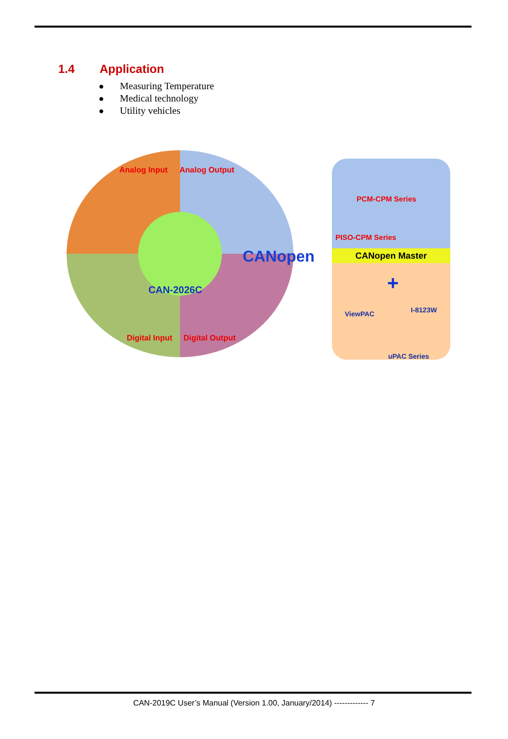1.4 Application
● Measuring Temperature
● Medical technology
● Utility vehicles
Analog Input Analog Output
Digital Input Digital Output
CAN-2026C
CANopen
PCM-CPM Series
PISO-CPM Series
CANopen Master
+
ViewPAC I-8123W
uPAC Series
CAN-2019C User’s Manual (Version 1.00, January/2014) ------------- 7